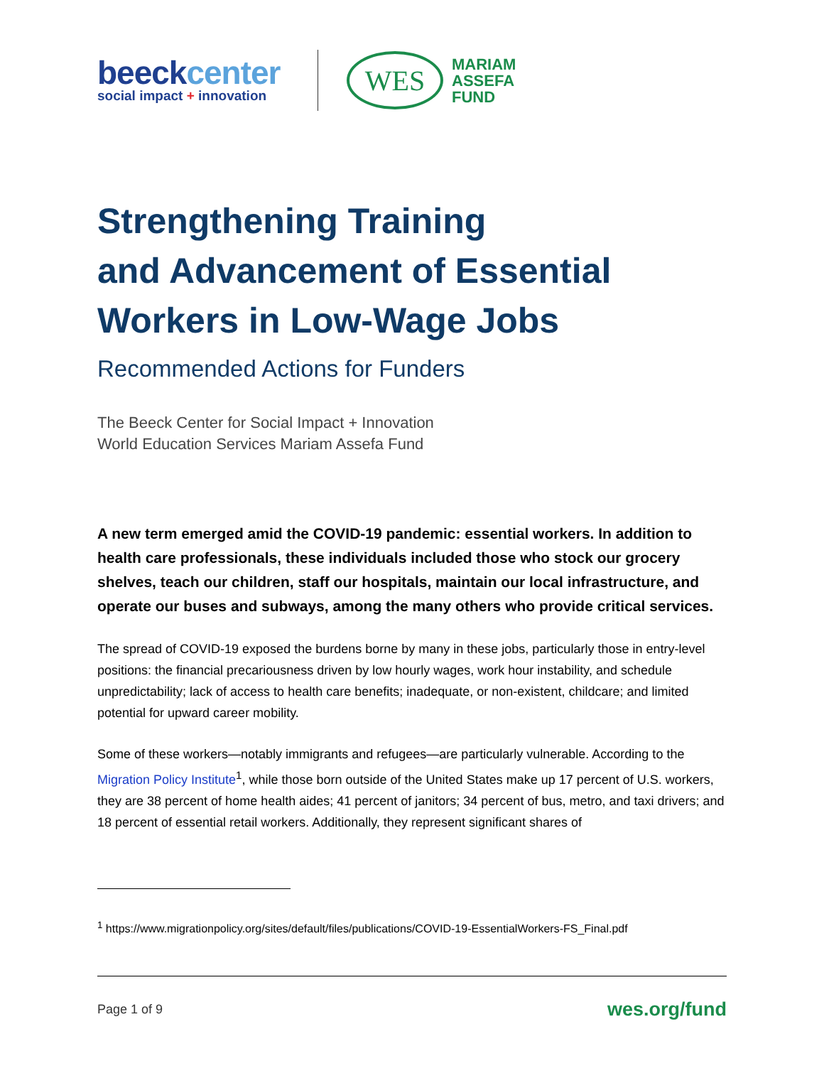beeckcenter
social impact + innovation
WES
MARIAM
ASSEFA
FUND
Strengthening Training
and Advancement of Essential
Workers in Low-Wage Jobs
Recommended Actions for Funders
The Beeck Center for Social Impact + Innovation
World Education Services Mariam Assefa Fund
A new term emerged amid the COVID-19 pandemic: essential workers. In addition to health care professionals, these individuals included those who stock our grocery shelves, teach our children, staff our hospitals, maintain our local infrastructure, and operate our buses and subways, among the many others who provide critical services.
The spread of COVID-19 exposed the burdens borne by many in these jobs, particularly those in entry-level positions: the financial precariousness driven by low hourly wages, work hour instability, and schedule unpredictability; lack of access to health care benefits; inadequate, or non-existent, childcare; and limited potential for upward career mobility.
Some of these workers—notably immigrants and refugees—are particularly vulnerable. According to the Migration Policy Institute<sup>1</sup>, while those born outside of the United States make up 17 percent of U.S. workers, they are 38 percent of home health aides; 41 percent of janitors; 34 percent of bus, metro, and taxi drivers; and 18 percent of essential retail workers. Additionally, they represent significant shares of
<sup>1</sup> https://www.migrationpolicy.org/sites/default/files/publications/COVID-19-EssentialWorkers-FS_Final.pdf
Page 1 of 9 wes.org/fund